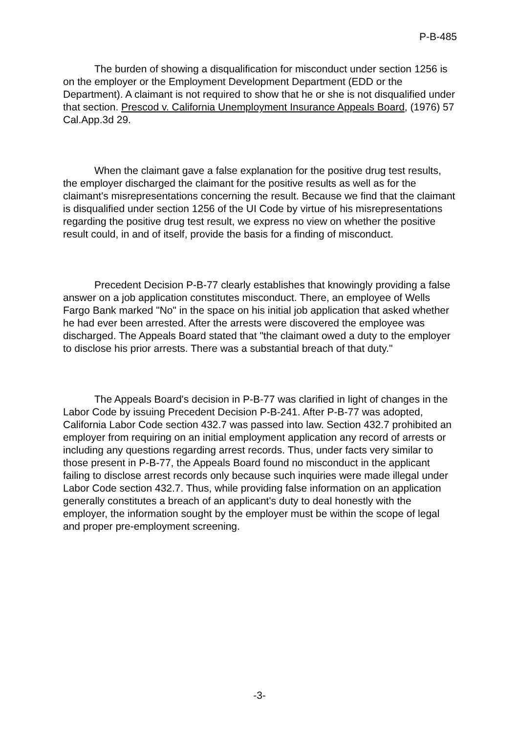P-B-485
The burden of showing a disqualification for misconduct under section 1256 is on the employer or the Employment Development Department (EDD or the Department). A claimant is not required to show that he or she is not disqualified under that section. Prescod v. California Unemployment Insurance Appeals Board, (1976) 57 Cal.App.3d 29.
When the claimant gave a false explanation for the positive drug test results, the employer discharged the claimant for the positive results as well as for the claimant's misrepresentations concerning the result. Because we find that the claimant is disqualified under section 1256 of the UI Code by virtue of his misrepresentations regarding the positive drug test result, we express no view on whether the positive result could, in and of itself, provide the basis for a finding of misconduct.
Precedent Decision P-B-77 clearly establishes that knowingly providing a false answer on a job application constitutes misconduct. There, an employee of Wells Fargo Bank marked "No" in the space on his initial job application that asked whether he had ever been arrested. After the arrests were discovered the employee was discharged. The Appeals Board stated that "the claimant owed a duty to the employer to disclose his prior arrests. There was a substantial breach of that duty."
The Appeals Board's decision in P-B-77 was clarified in light of changes in the Labor Code by issuing Precedent Decision P-B-241. After P-B-77 was adopted, California Labor Code section 432.7 was passed into law. Section 432.7 prohibited an employer from requiring on an initial employment application any record of arrests or including any questions regarding arrest records. Thus, under facts very similar to those present in P-B-77, the Appeals Board found no misconduct in the applicant failing to disclose arrest records only because such inquiries were made illegal under Labor Code section 432.7. Thus, while providing false information on an application generally constitutes a breach of an applicant's duty to deal honestly with the employer, the information sought by the employer must be within the scope of legal and proper pre-employment screening.
-3-